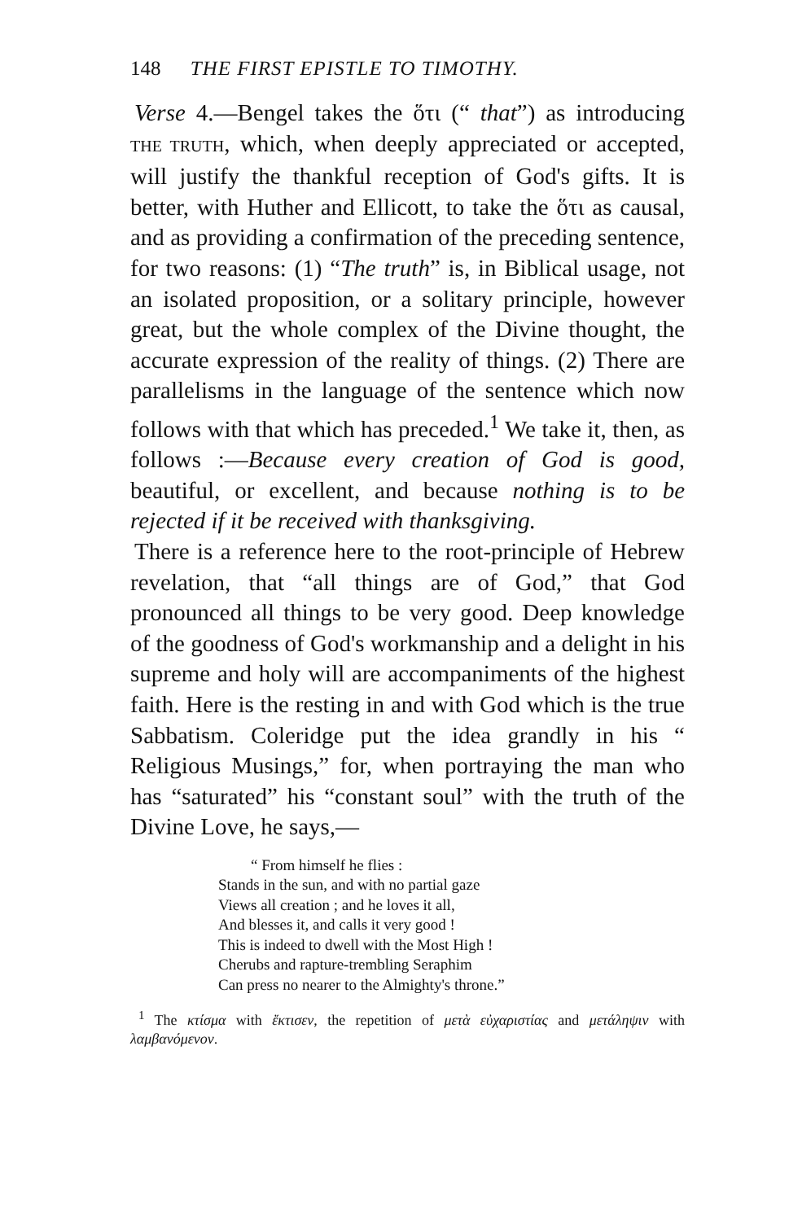148 THE FIRST EPISTLE TO TIMOTHY.
Verse 4.—Bengel takes the ὅτι (“ that”) as introducing THE TRUTH, which, when deeply appreciated or accepted, will justify the thankful reception of God's gifts. It is better, with Huther and Ellicott, to take the ὅτι as causal, and as providing a confirmation of the preceding sentence, for two reasons: (1) “The truth” is, in Biblical usage, not an isolated proposition, or a solitary principle, however great, but the whole complex of the Divine thought, the accurate expression of the reality of things. (2) There are parallelisms in the language of the sentence which now follows with that which has preceded.<sup>1</sup> We take it, then, as follows :—Because every creation of God is good, beautiful, or excellent, and because nothing is to be rejected if it be received with thanksgiving.
There is a reference here to the root-principle of Hebrew revelation, that “all things are of God,” that God pronounced all things to be very good. Deep knowledge of the goodness of God's workmanship and a delight in his supreme and holy will are accompaniments of the highest faith. Here is the resting in and with God which is the true Sabbatism. Coleridge put the idea grandly in his “ Religious Musings,” for, when portraying the man who has “saturated” his “constant soul” with the truth of the Divine Love, he says,—
“ From himself he flies :
Stands in the sun, and with no partial gaze
Views all creation ; and he loves it all,
And blesses it, and calls it very good !
This is indeed to dwell with the Most High !
Cherubs and rapture-trembling Seraphim
Can press no nearer to the Almighty's throne.”
<sup>1</sup> The κτίσμα with ἔκτισεν, the repetition of μετὰ εὐχαριστίας and μετάληψιν with λαμβανόμενον.